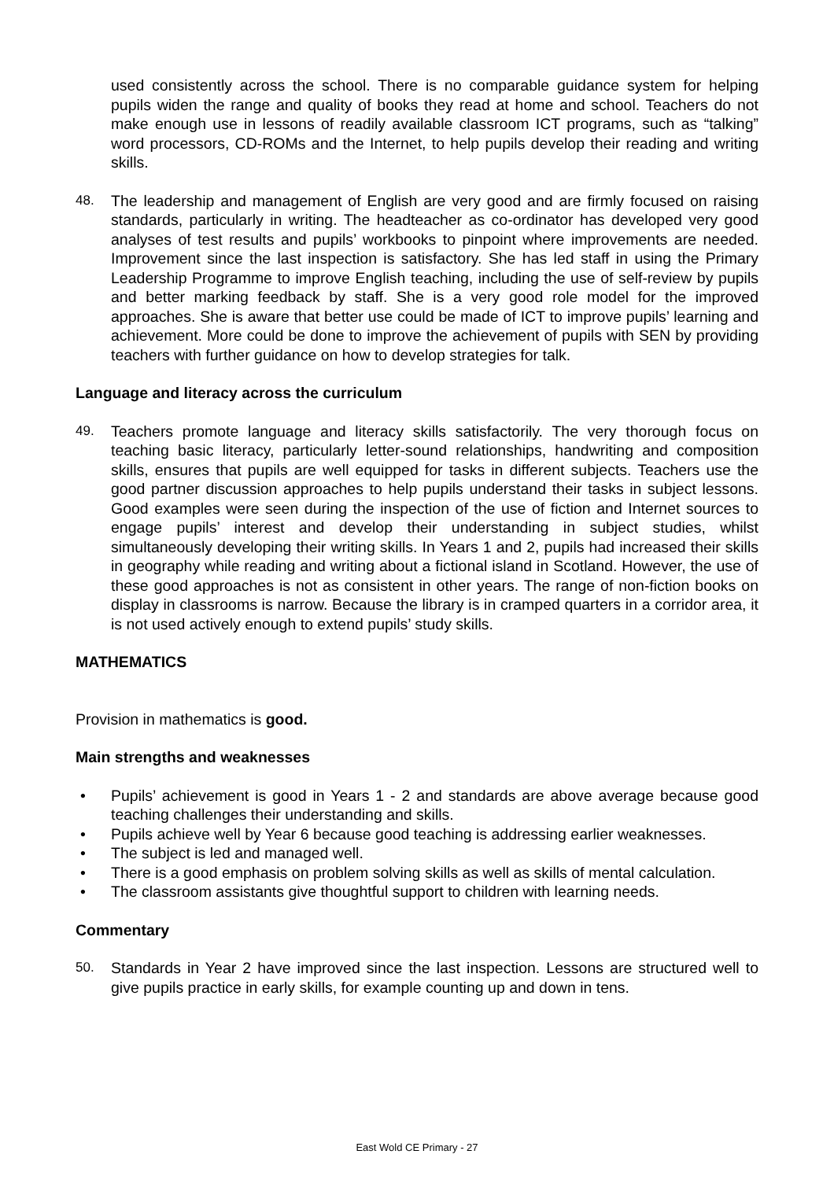used consistently across the school. There is no comparable guidance system for helping pupils widen the range and quality of books they read at home and school. Teachers do not make enough use in lessons of readily available classroom ICT programs, such as “talking” word processors, CD-ROMs and the Internet, to help pupils develop their reading and writing skills.
48. The leadership and management of English are very good and are firmly focused on raising standards, particularly in writing. The headteacher as co-ordinator has developed very good analyses of test results and pupils’ workbooks to pinpoint where improvements are needed. Improvement since the last inspection is satisfactory. She has led staff in using the Primary Leadership Programme to improve English teaching, including the use of self-review by pupils and better marking feedback by staff. She is a very good role model for the improved approaches. She is aware that better use could be made of ICT to improve pupils’ learning and achievement. More could be done to improve the achievement of pupils with SEN by providing teachers with further guidance on how to develop strategies for talk.
Language and literacy across the curriculum
49. Teachers promote language and literacy skills satisfactorily. The very thorough focus on teaching basic literacy, particularly letter-sound relationships, handwriting and composition skills, ensures that pupils are well equipped for tasks in different subjects. Teachers use the good partner discussion approaches to help pupils understand their tasks in subject lessons. Good examples were seen during the inspection of the use of fiction and Internet sources to engage pupils’ interest and develop their understanding in subject studies, whilst simultaneously developing their writing skills. In Years 1 and 2, pupils had increased their skills in geography while reading and writing about a fictional island in Scotland. However, the use of these good approaches is not as consistent in other years. The range of non-fiction books on display in classrooms is narrow. Because the library is in cramped quarters in a corridor area, it is not used actively enough to extend pupils’ study skills.
MATHEMATICS
Provision in mathematics is good.
Main strengths and weaknesses
• Pupils’ achievement is good in Years 1 - 2 and standards are above average because good teaching challenges their understanding and skills.
• Pupils achieve well by Year 6 because good teaching is addressing earlier weaknesses.
• The subject is led and managed well.
• There is a good emphasis on problem solving skills as well as skills of mental calculation.
• The classroom assistants give thoughtful support to children with learning needs.
Commentary
50. Standards in Year 2 have improved since the last inspection. Lessons are structured well to give pupils practice in early skills, for example counting up and down in tens.
East Wold CE Primary - 27